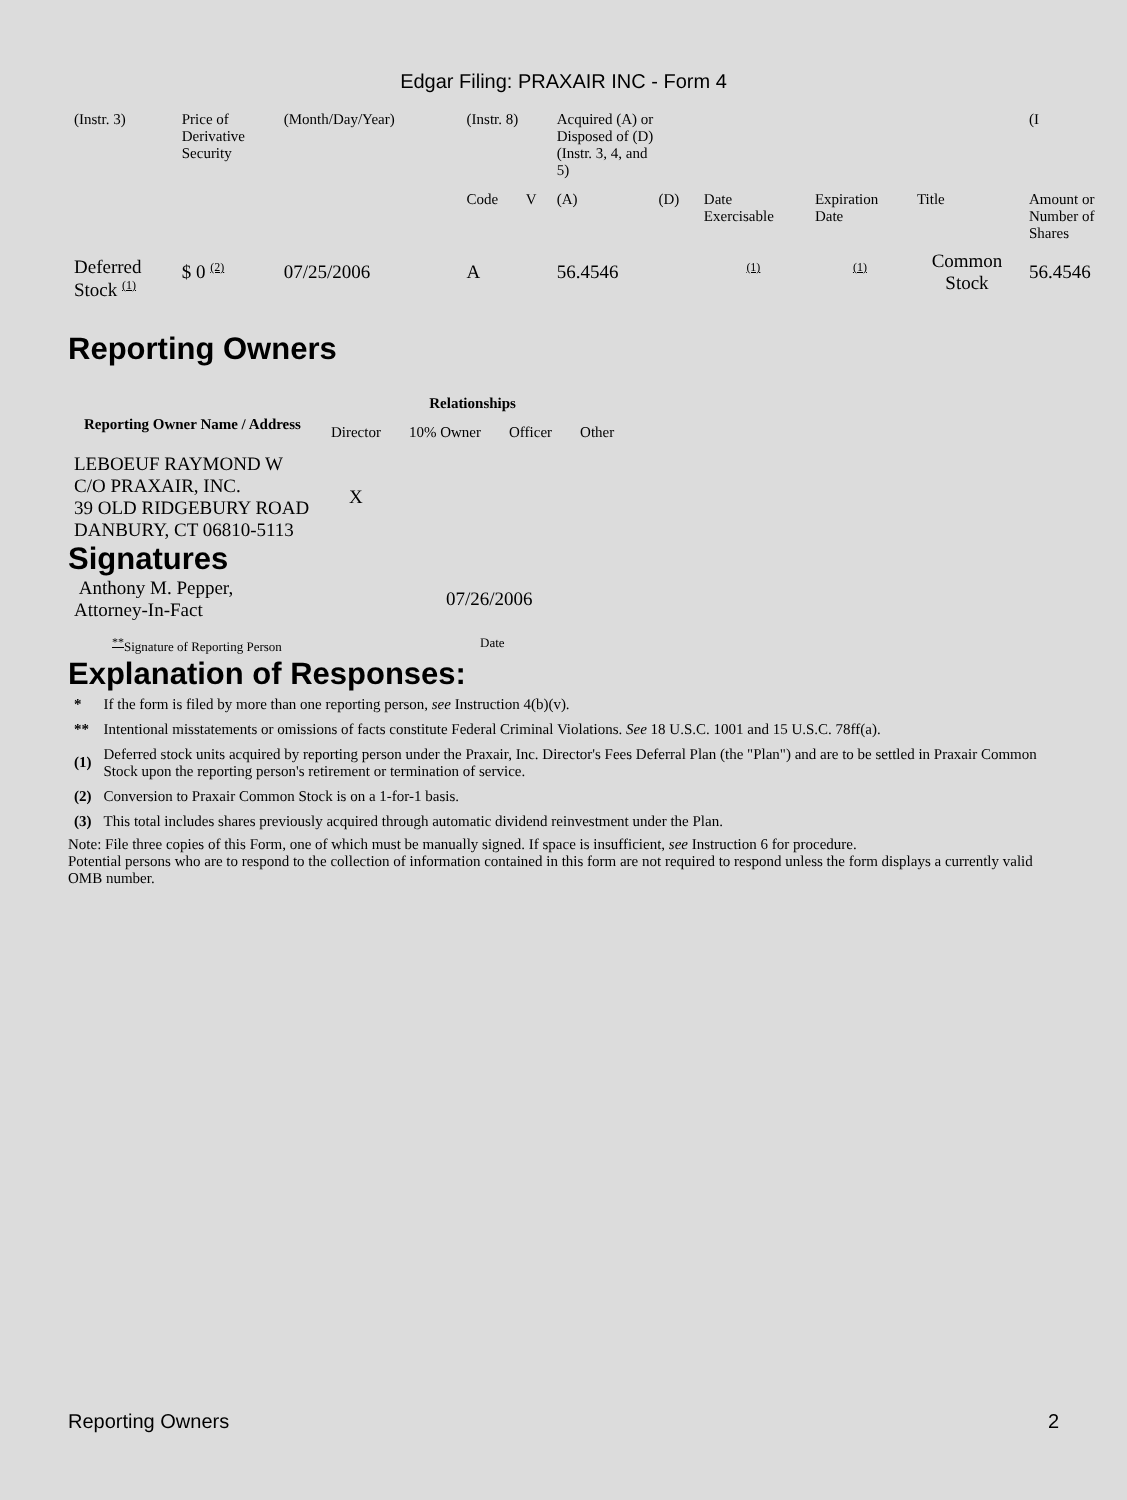Edgar Filing: PRAXAIR INC - Form 4
| (Instr. 3) | Price of Derivative Security | (Month/Day/Year) | | (Instr. 8) | | Acquired (A) or Disposed of (D) (Instr. 3, 4, and 5) | | | | | (I |
| | | | | Code | V | (A) | (D) | Date Exercisable | Expiration Date | Title | Amount or Number of Shares |
| Deferred Stock (1) | $ 0 (2) | 07/25/2006 | | A | | 56.4546 | | (1) | (1) | Common Stock | 56.4546 |
Reporting Owners
| Reporting Owner Name / Address | Relationships | | | |
| --- | --- | --- | --- | --- |
| | Director | 10% Owner | Officer | Other |
| LEBOEUF RAYMOND W C/O PRAXAIR, INC. 39 OLD RIDGEBURY ROAD DANBURY, CT 06810-5113 | X | | | |
Signatures
| Anthony M. Pepper, Attorney-In-Fact | 07/26/2006 |
| ** Signature of Reporting Person | Date |
Explanation of Responses:
| * | If the form is filed by more than one reporting person, see Instruction 4(b)(v). |
| ** | Intentional misstatements or omissions of facts constitute Federal Criminal Violations. See 18 U.S.C. 1001 and 15 U.S.C. 78ff(a). |
| (1) | Deferred stock units acquired by reporting person under the Praxair, Inc. Director's Fees Deferral Plan (the "Plan") and are to be settled in Praxair Common Stock upon the reporting person's retirement or termination of service. |
| (2) | Conversion to Praxair Common Stock is on a 1-for-1 basis. |
| (3) | This total includes shares previously acquired through automatic dividend reinvestment under the Plan. |
Note: File three copies of this Form, one of which must be manually signed. If space is insufficient, see Instruction 6 for procedure.
Potential persons who are to respond to the collection of information contained in this form are not required to respond unless the form displays a currently valid OMB number.
Reporting Owners 2